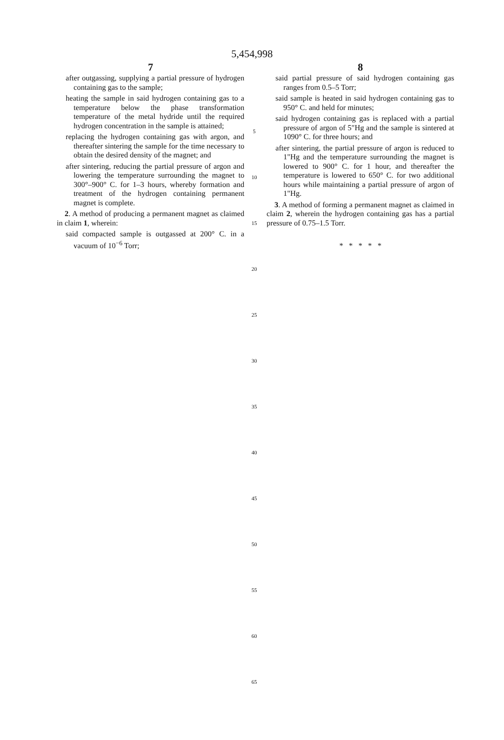5,454,998
7
after outgassing, supplying a partial pressure of hydrogen containing gas to the sample;
heating the sample in said hydrogen containing gas to a temperature below the phase transformation temperature of the metal hydride until the required hydrogen concentration in the sample is attained;
replacing the hydrogen containing gas with argon, and thereafter sintering the sample for the time necessary to obtain the desired density of the magnet; and
after sintering, reducing the partial pressure of argon and lowering the temperature surrounding the magnet to 300°–900° C. for 1–3 hours, whereby formation and treatment of the hydrogen containing permanent magnet is complete.
2. A method of producing a permanent magnet as claimed in claim 1, wherein:
said compacted sample is outgassed at 200° C. in a vacuum of 10<sup>−6</sup> Torr;
5
10
15
20
25
30
35
40
45
50
55
60
65
8
said partial pressure of said hydrogen containing gas ranges from 0.5–5 Torr;
said sample is heated in said hydrogen containing gas to 950° C. and held for minutes;
said hydrogen containing gas is replaced with a partial pressure of argon of 5"Hg and the sample is sintered at 1090° C. for three hours; and
after sintering, the partial pressure of argon is reduced to 1"Hg and the temperature surrounding the magnet is lowered to 900° C. for 1 hour, and thereafter the temperature is lowered to 650° C. for two additional hours while maintaining a partial pressure of argon of 1"Hg.
3. A method of forming a permanent magnet as claimed in claim 2, wherein the hydrogen containing gas has a partial pressure of 0.75–1.5 Torr.
* * * * *